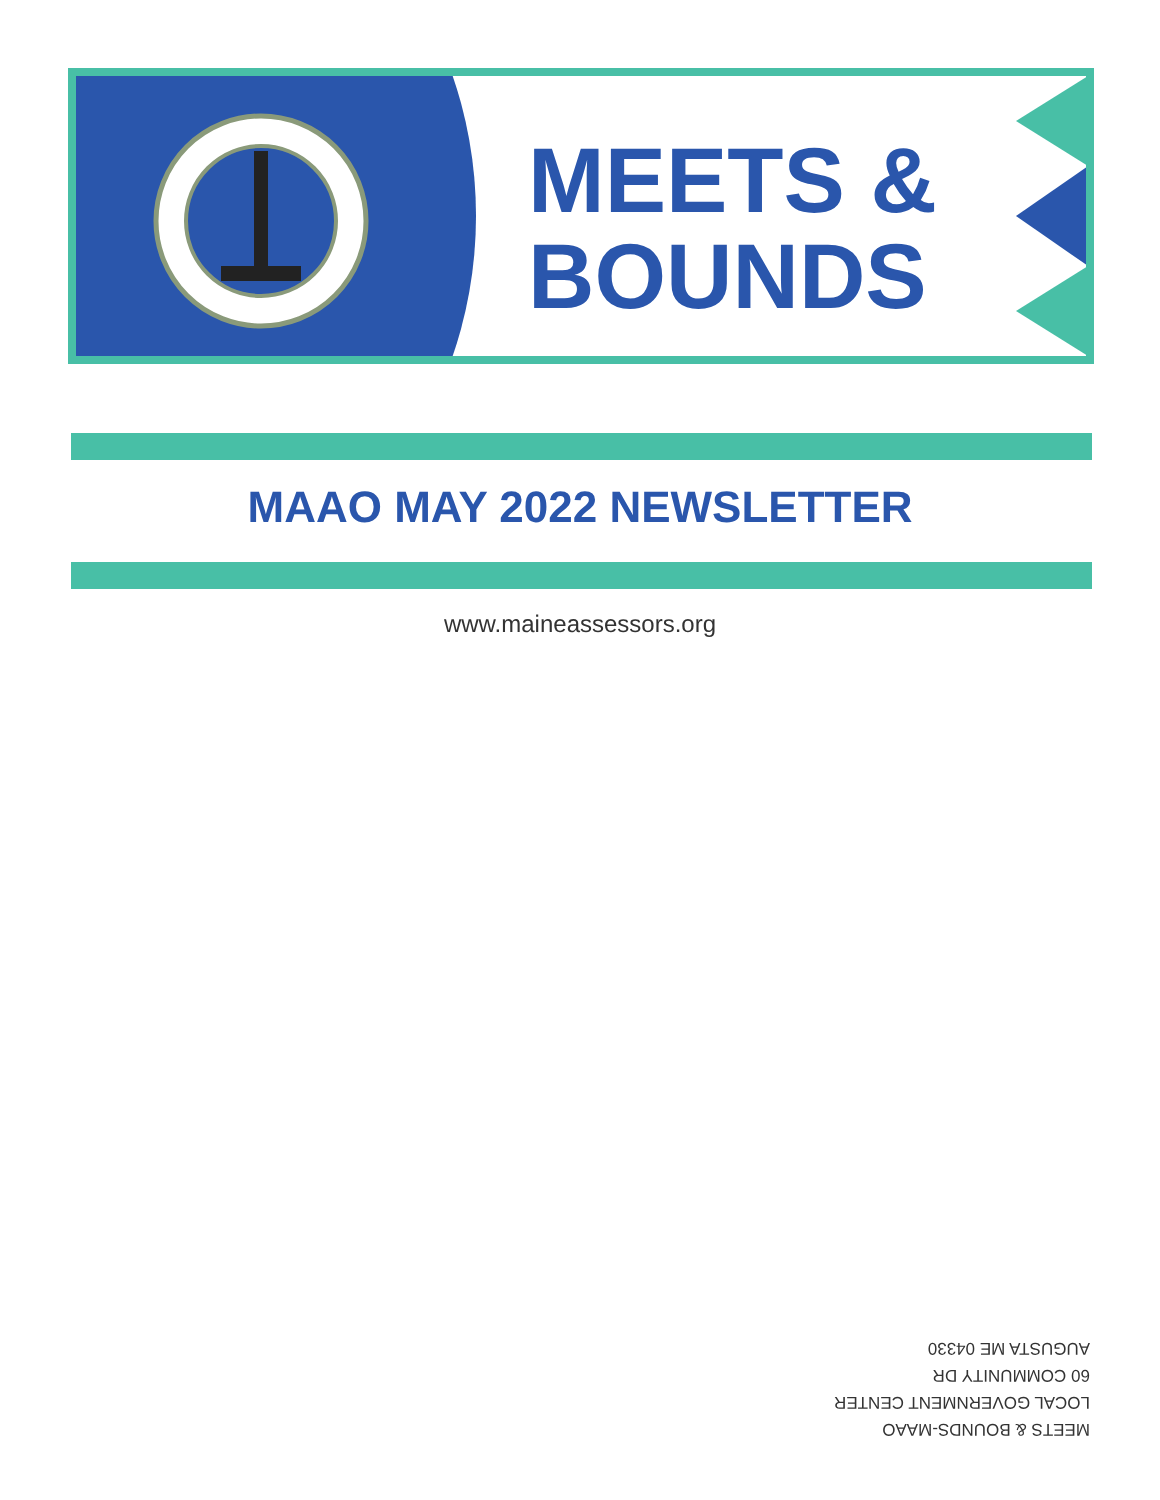MEETS &
BOUNDS
MAAO MAY 2022 NEWSLETTER
www.maineassessors.org
MEETS & BOUNDS-MAAO
LOCAL GOVERNMENT CENTER
60 COMMUNITY DR
AUGUSTA ME 04330